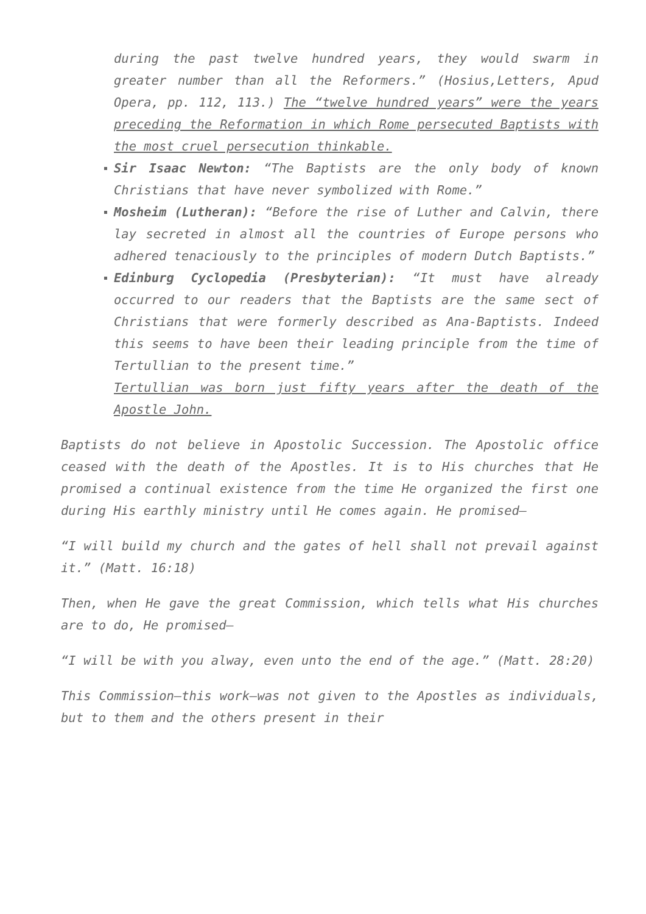during the past twelve hundred years, they would swarm in greater number than all the Reformers.” (Hosius,Letters, Apud Opera, pp. 112, 113.) The “twelve hundred years” were the years preceding the Reformation in which Rome persecuted Baptists with the most cruel persecution thinkable.
Sir Isaac Newton: “The Baptists are the only body of known Christians that have never symbolized with Rome.”
Mosheim (Lutheran): “Before the rise of Luther and Calvin, there lay secreted in almost all the countries of Europe persons who adhered tenaciously to the principles of modern Dutch Baptists.”
Edinburg Cyclopedia (Presbyterian): “It must have already occurred to our readers that the Baptists are the same sect of Christians that were formerly described as Ana-Baptists. Indeed this seems to have been their leading principle from the time of Tertullian to the present time.”
Tertullian was born just fifty years after the death of the Apostle John.
Baptists do not believe in Apostolic Succession. The Apostolic office ceased with the death of the Apostles. It is to His churches that He promised a continual existence from the time He organized the first one during His earthly ministry until He comes again. He promised—
“I will build my church and the gates of hell shall not prevail against it.” (Matt. 16:18)
Then, when He gave the great Commission, which tells what His churches are to do, He promised—
“I will be with you alway, even unto the end of the age.” (Matt. 28:20)
This Commission—this work—was not given to the Apostles as individuals, but to them and the others present in their